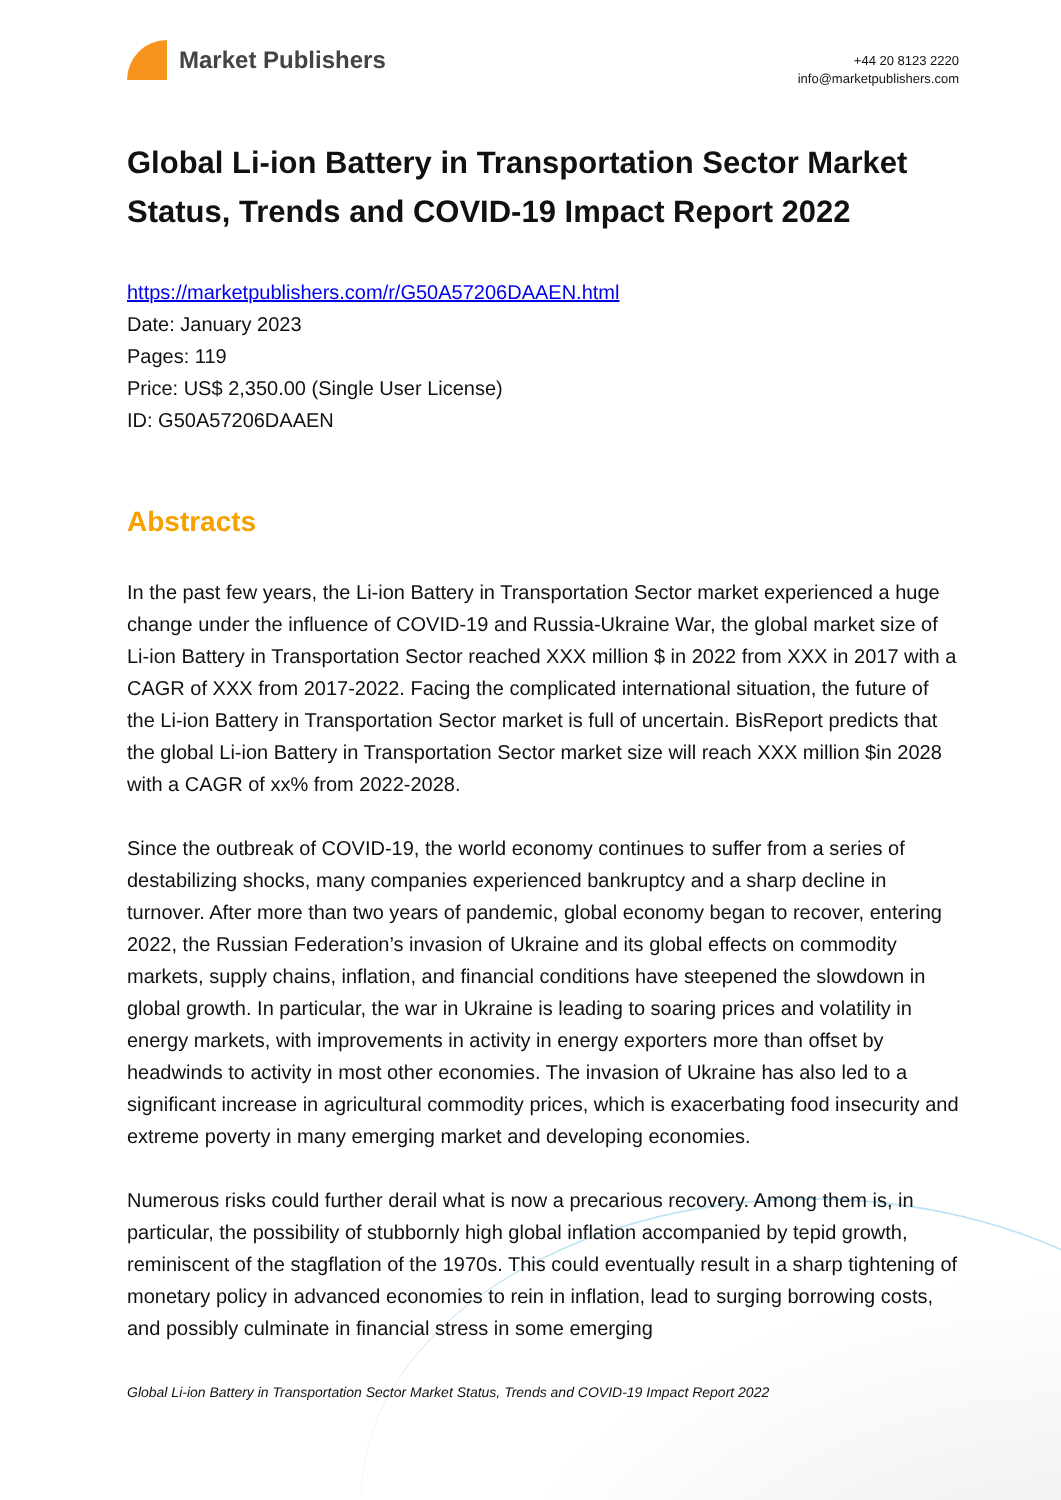Market Publishers
+44 20 8123 2220
info@marketpublishers.com
Global Li-ion Battery in Transportation Sector Market Status, Trends and COVID-19 Impact Report 2022
https://marketpublishers.com/r/G50A57206DAAEN.html
Date: January 2023
Pages: 119
Price: US$ 2,350.00 (Single User License)
ID: G50A57206DAAEN
Abstracts
In the past few years, the Li-ion Battery in Transportation Sector market experienced a huge change under the influence of COVID-19 and Russia-Ukraine War, the global market size of Li-ion Battery in Transportation Sector reached XXX million $ in 2022 from XXX in 2017 with a CAGR of XXX from 2017-2022. Facing the complicated international situation, the future of the Li-ion Battery in Transportation Sector market is full of uncertain. BisReport predicts that the global Li-ion Battery in Transportation Sector market size will reach XXX million $in 2028 with a CAGR of xx% from 2022-2028.
Since the outbreak of COVID-19, the world economy continues to suffer from a series of destabilizing shocks, many companies experienced bankruptcy and a sharp decline in turnover. After more than two years of pandemic, global economy began to recover, entering 2022, the Russian Federation’s invasion of Ukraine and its global effects on commodity markets, supply chains, inflation, and financial conditions have steepened the slowdown in global growth. In particular, the war in Ukraine is leading to soaring prices and volatility in energy markets, with improvements in activity in energy exporters more than offset by headwinds to activity in most other economies. The invasion of Ukraine has also led to a significant increase in agricultural commodity prices, which is exacerbating food insecurity and extreme poverty in many emerging market and developing economies.
Numerous risks could further derail what is now a precarious recovery. Among them is, in particular, the possibility of stubbornly high global inflation accompanied by tepid growth, reminiscent of the stagflation of the 1970s. This could eventually result in a sharp tightening of monetary policy in advanced economies to rein in inflation, lead to surging borrowing costs, and possibly culminate in financial stress in some emerging
Global Li-ion Battery in Transportation Sector Market Status, Trends and COVID-19 Impact Report 2022